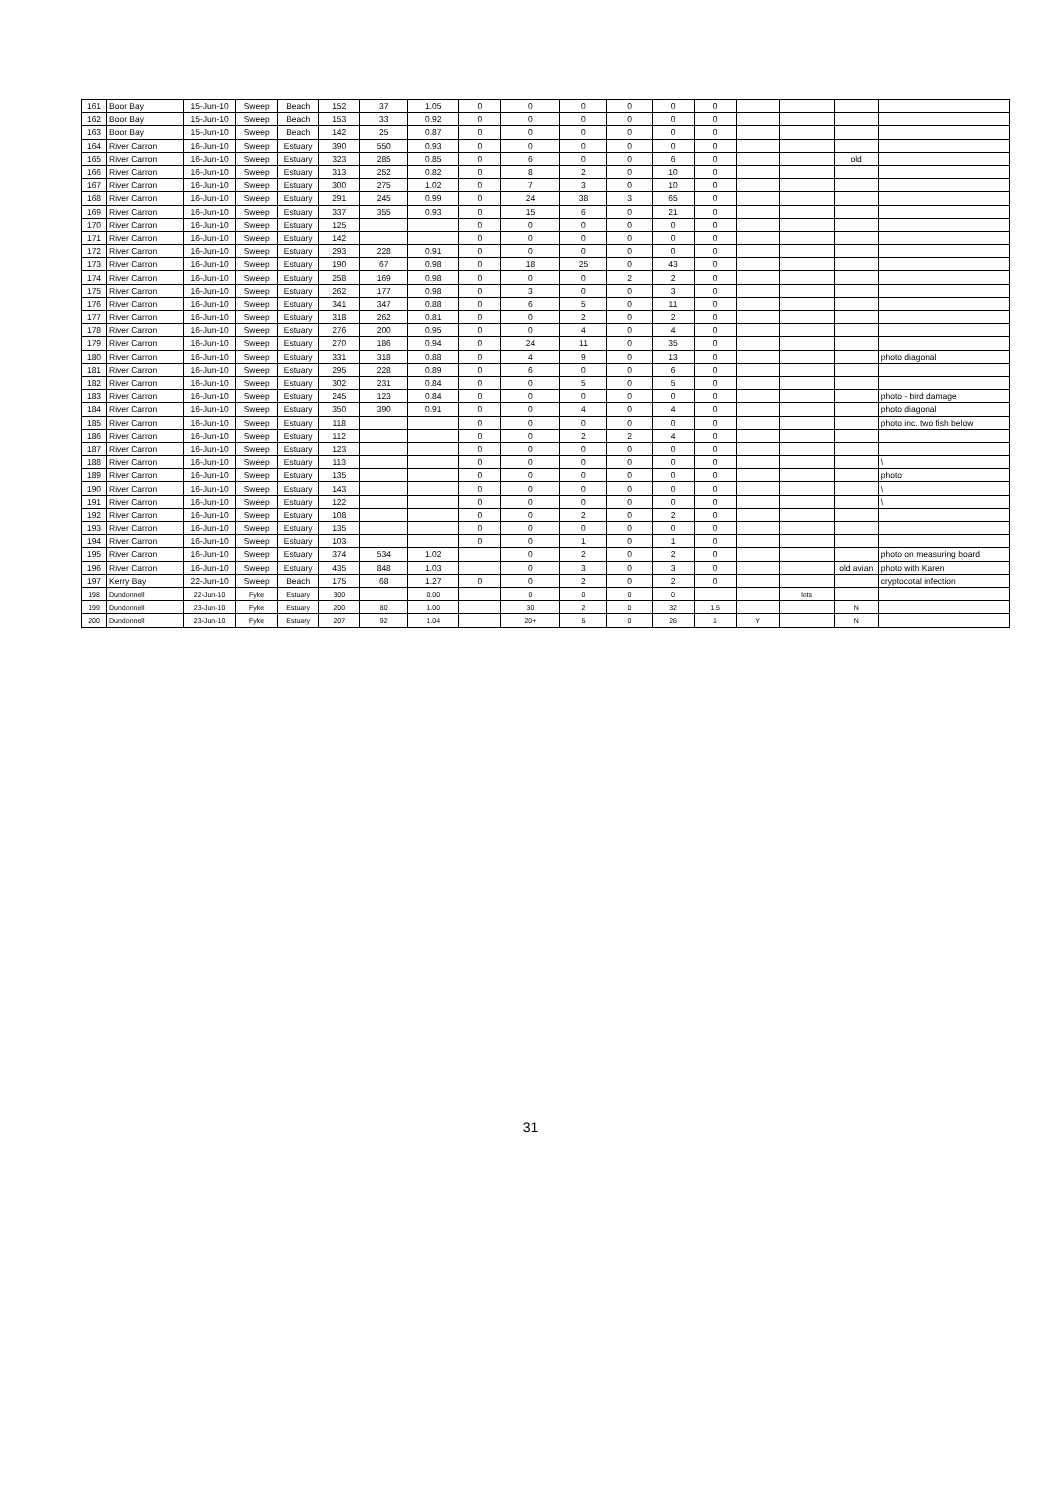| 161 | Boor Bay | 15-Jun-10 | Sweep | Beach | 152 | 37 | 1.05 | 0 | 0 | 0 | 0 | 0 | 0 | | | | |
| 162 | Boor Bay | 15-Jun-10 | Sweep | Beach | 153 | 33 | 0.92 | 0 | 0 | 0 | 0 | 0 | 0 | | | | |
| 163 | Boor Bay | 15-Jun-10 | Sweep | Beach | 142 | 25 | 0.87 | 0 | 0 | 0 | 0 | 0 | 0 | | | | |
| 164 | River Carron | 16-Jun-10 | Sweep | Estuary | 390 | 550 | 0.93 | 0 | 0 | 0 | 0 | 0 | 0 | | | | |
| 165 | River Carron | 16-Jun-10 | Sweep | Estuary | 323 | 285 | 0.85 | 0 | 6 | 0 | 0 | 6 | 0 | | | old | |
| 166 | River Carron | 16-Jun-10 | Sweep | Estuary | 313 | 252 | 0.82 | 0 | 8 | 2 | 0 | 10 | 0 | | | | |
| 167 | River Carron | 16-Jun-10 | Sweep | Estuary | 300 | 275 | 1.02 | 0 | 7 | 3 | 0 | 10 | 0 | | | | |
| 168 | River Carron | 16-Jun-10 | Sweep | Estuary | 291 | 245 | 0.99 | 0 | 24 | 38 | 3 | 65 | 0 | | | | |
| 169 | River Carron | 16-Jun-10 | Sweep | Estuary | 337 | 355 | 0.93 | 0 | 15 | 6 | 0 | 21 | 0 | | | | |
| 170 | River Carron | 16-Jun-10 | Sweep | Estuary | 125 | | | 0 | 0 | 0 | 0 | 0 | 0 | | | | |
| 171 | River Carron | 16-Jun-10 | Sweep | Estuary | 142 | | | 0 | 0 | 0 | 0 | 0 | 0 | | | | |
| 172 | River Carron | 16-Jun-10 | Sweep | Estuary | 293 | 228 | 0.91 | 0 | 0 | 0 | 0 | 0 | 0 | | | | |
| 173 | River Carron | 16-Jun-10 | Sweep | Estuary | 190 | 67 | 0.98 | 0 | 18 | 25 | 0 | 43 | 0 | | | | |
| 174 | River Carron | 16-Jun-10 | Sweep | Estuary | 258 | 169 | 0.98 | 0 | 0 | 0 | 2 | 2 | 0 | | | | |
| 175 | River Carron | 16-Jun-10 | Sweep | Estuary | 262 | 177 | 0.98 | 0 | 3 | 0 | 0 | 3 | 0 | | | | |
| 176 | River Carron | 16-Jun-10 | Sweep | Estuary | 341 | 347 | 0.88 | 0 | 6 | 5 | 0 | 11 | 0 | | | | |
| 177 | River Carron | 16-Jun-10 | Sweep | Estuary | 318 | 262 | 0.81 | 0 | 0 | 2 | 0 | 2 | 0 | | | | |
| 178 | River Carron | 16-Jun-10 | Sweep | Estuary | 276 | 200 | 0.95 | 0 | 0 | 4 | 0 | 4 | 0 | | | | |
| 179 | River Carron | 16-Jun-10 | Sweep | Estuary | 270 | 186 | 0.94 | 0 | 24 | 11 | 0 | 35 | 0 | | | | |
| 180 | River Carron | 16-Jun-10 | Sweep | Estuary | 331 | 318 | 0.88 | 0 | 4 | 9 | 0 | 13 | 0 | | | | photo diagonal |
| 181 | River Carron | 16-Jun-10 | Sweep | Estuary | 295 | 228 | 0.89 | 0 | 6 | 0 | 0 | 6 | 0 | | | | |
| 182 | River Carron | 16-Jun-10 | Sweep | Estuary | 302 | 231 | 0.84 | 0 | 0 | 5 | 0 | 5 | 0 | | | | |
| 183 | River Carron | 16-Jun-10 | Sweep | Estuary | 245 | 123 | 0.84 | 0 | 0 | 0 | 0 | 0 | 0 | | | | photo - bird damage |
| 184 | River Carron | 16-Jun-10 | Sweep | Estuary | 350 | 390 | 0.91 | 0 | 0 | 4 | 0 | 4 | 0 | | | | photo diagonal |
| 185 | River Carron | 16-Jun-10 | Sweep | Estuary | 118 | | | 0 | 0 | 0 | 0 | 0 | 0 | | | | photo inc. two fish below |
| 186 | River Carron | 16-Jun-10 | Sweep | Estuary | 112 | | | 0 | 0 | 2 | 2 | 4 | 0 | | | | |
| 187 | River Carron | 16-Jun-10 | Sweep | Estuary | 123 | | | 0 | 0 | 0 | 0 | 0 | 0 | | | | |
| 188 | River Carron | 16-Jun-10 | Sweep | Estuary | 113 | | | 0 | 0 | 0 | 0 | 0 | 0 | | | | \ |
| 189 | River Carron | 16-Jun-10 | Sweep | Estuary | 135 | | | 0 | 0 | 0 | 0 | 0 | 0 | | | | photo |
| 190 | River Carron | 16-Jun-10 | Sweep | Estuary | 143 | | | 0 | 0 | 0 | 0 | 0 | 0 | | | | \ |
| 191 | River Carron | 16-Jun-10 | Sweep | Estuary | 122 | | | 0 | 0 | 0 | 0 | 0 | 0 | | | | \ |
| 192 | River Carron | 16-Jun-10 | Sweep | Estuary | 108 | | | 0 | 0 | 2 | 0 | 2 | 0 | | | | |
| 193 | River Carron | 16-Jun-10 | Sweep | Estuary | 135 | | | 0 | 0 | 0 | 0 | 0 | 0 | | | | |
| 194 | River Carron | 16-Jun-10 | Sweep | Estuary | 103 | | | 0 | 0 | 1 | 0 | 1 | 0 | | | | |
| 195 | River Carron | 16-Jun-10 | Sweep | Estuary | 374 | 534 | 1.02 | | 0 | 2 | 0 | 2 | 0 | | | | photo on measuring board |
| 196 | River Carron | 16-Jun-10 | Sweep | Estuary | 435 | 848 | 1.03 | | 0 | 3 | 0 | 3 | 0 | | | old avian | photo with Karen |
| 197 | Kerry Bay | 22-Jun-10 | Sweep | Beach | 175 | 68 | 1.27 | 0 | 0 | 2 | 0 | 2 | 0 | | | | cryptocotal infection |
| 198 | Dundonnell | 22-Jun-10 | Fyke | Estuary | 300 | | 0.00 | | 0 | 0 | 0 | 0 | | | lots | | |
| 199 | Dundonnell | 23-Jun-10 | Fyke | Estuary | 200 | 80 | 1.00 | | 30 | 2 | 0 | 32 | 1.5 | | | N | |
| 200 | Dundonnell | 23-Jun-10 | Fyke | Estuary | 207 | 92 | 1.04 | | 20+ | 5 | 0 | 26 | 1 | Y | | N | |
31